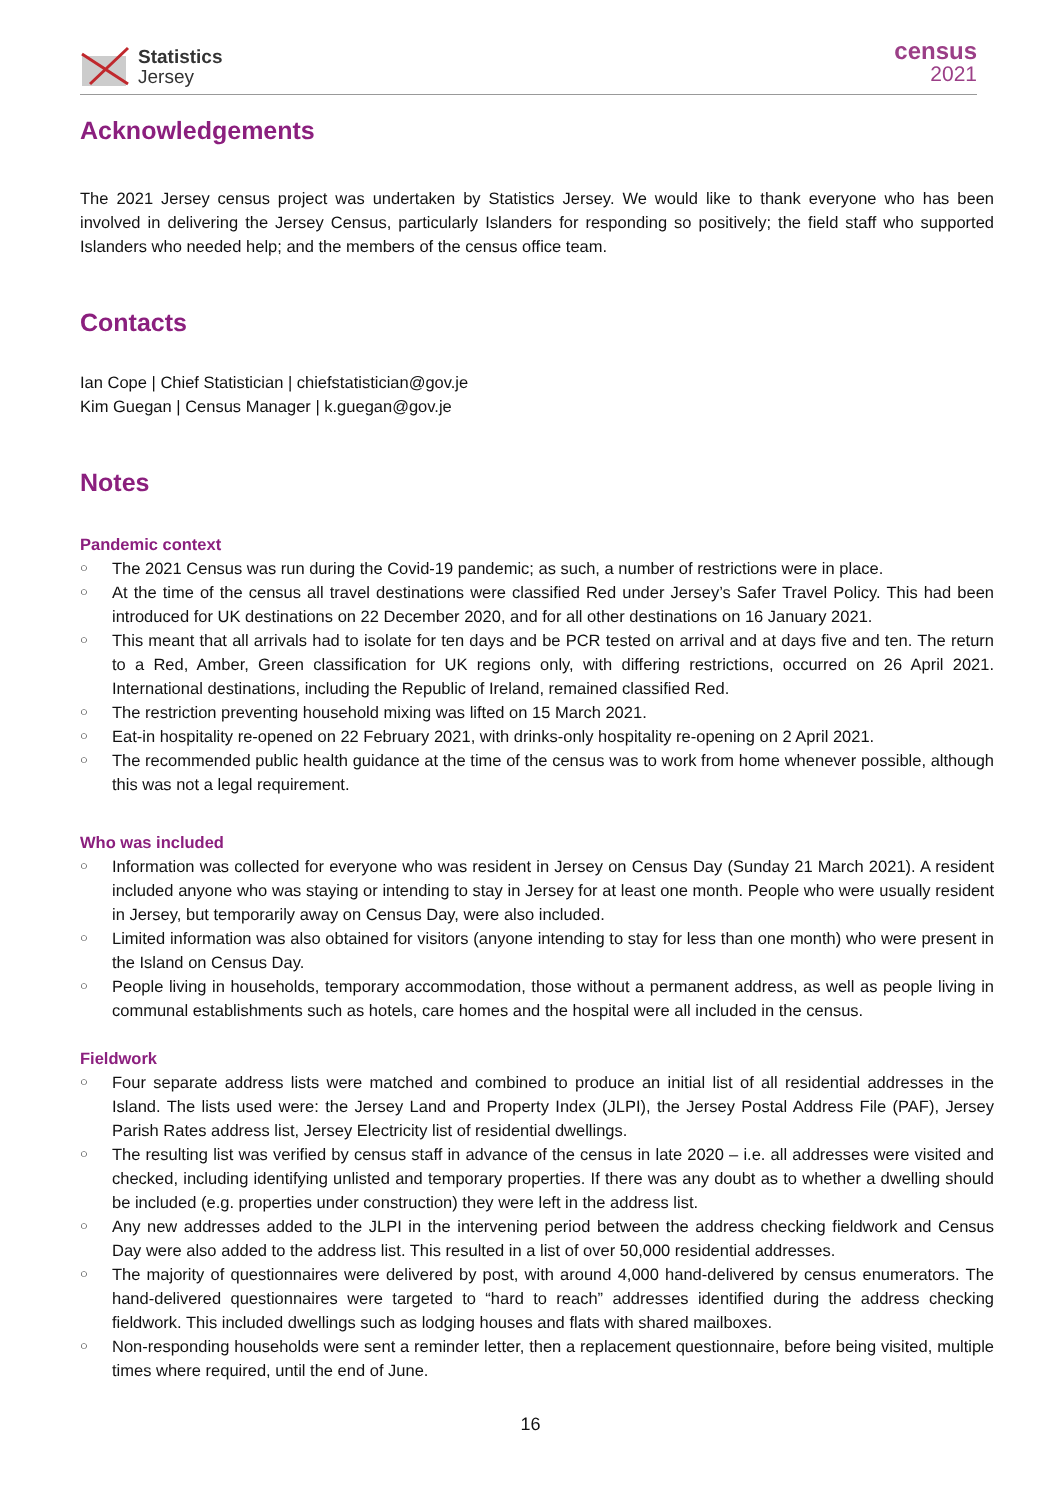Statistics
Jersey
census
2021
Acknowledgements
The 2021 Jersey census project was undertaken by Statistics Jersey. We would like to thank everyone who has been involved in delivering the Jersey Census, particularly Islanders for responding so positively; the field staff who supported Islanders who needed help; and the members of the census office team.
Contacts
Ian Cope | Chief Statistician | chiefstatistician@gov.je
Kim Guegan | Census Manager | k.guegan@gov.je
Notes
Pandemic context
○ The 2021 Census was run during the Covid-19 pandemic; as such, a number of restrictions were in place.
○ At the time of the census all travel destinations were classified Red under Jersey’s Safer Travel Policy. This had been introduced for UK destinations on 22 December 2020, and for all other destinations on 16 January 2021.
○ This meant that all arrivals had to isolate for ten days and be PCR tested on arrival and at days five and ten. The return to a Red, Amber, Green classification for UK regions only, with differing restrictions, occurred on 26 April 2021. International destinations, including the Republic of Ireland, remained classified Red.
○ The restriction preventing household mixing was lifted on 15 March 2021.
○ Eat-in hospitality re-opened on 22 February 2021, with drinks-only hospitality re-opening on 2 April 2021.
○ The recommended public health guidance at the time of the census was to work from home whenever possible, although this was not a legal requirement.
Who was included
○ Information was collected for everyone who was resident in Jersey on Census Day (Sunday 21 March 2021). A resident included anyone who was staying or intending to stay in Jersey for at least one month. People who were usually resident in Jersey, but temporarily away on Census Day, were also included.
○ Limited information was also obtained for visitors (anyone intending to stay for less than one month) who were present in the Island on Census Day.
○ People living in households, temporary accommodation, those without a permanent address, as well as people living in communal establishments such as hotels, care homes and the hospital were all included in the census.
Fieldwork
○ Four separate address lists were matched and combined to produce an initial list of all residential addresses in the Island. The lists used were: the Jersey Land and Property Index (JLPI), the Jersey Postal Address File (PAF), Jersey Parish Rates address list, Jersey Electricity list of residential dwellings.
○ The resulting list was verified by census staff in advance of the census in late 2020 – i.e. all addresses were visited and checked, including identifying unlisted and temporary properties. If there was any doubt as to whether a dwelling should be included (e.g. properties under construction) they were left in the address list.
○ Any new addresses added to the JLPI in the intervening period between the address checking fieldwork and Census Day were also added to the address list. This resulted in a list of over 50,000 residential addresses.
○ The majority of questionnaires were delivered by post, with around 4,000 hand-delivered by census enumerators. The hand-delivered questionnaires were targeted to “hard to reach” addresses identified during the address checking fieldwork. This included dwellings such as lodging houses and flats with shared mailboxes.
○ Non-responding households were sent a reminder letter, then a replacement questionnaire, before being visited, multiple times where required, until the end of June.
16